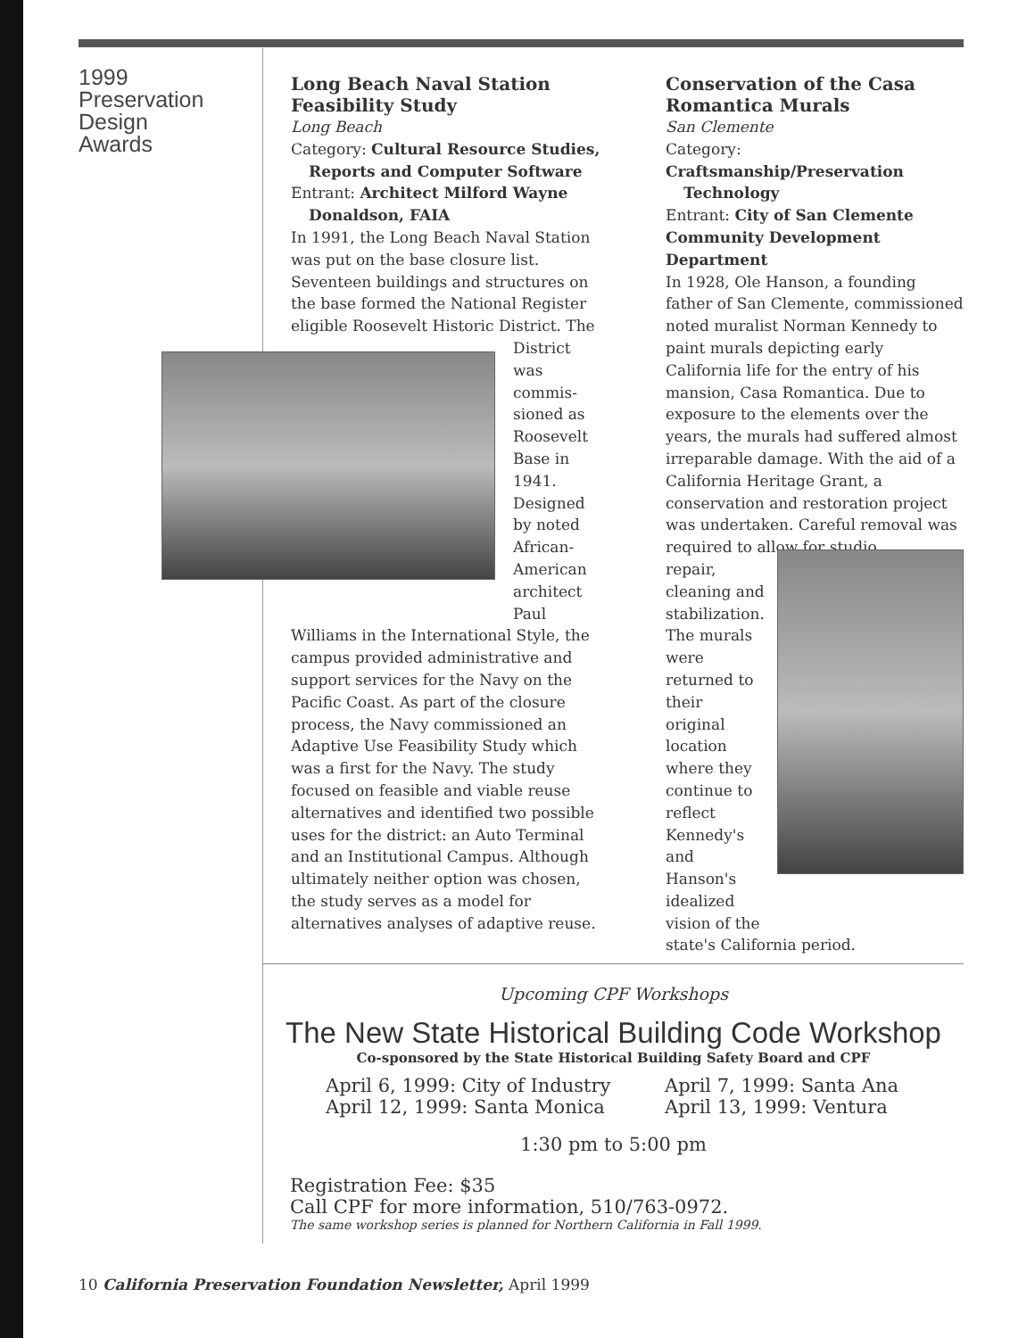1999
Preservation
Design
Awards
Long Beach Naval Station Feasibility Study
Long Beach
Category: Cultural Resource Studies,
Reports and Computer Software
Entrant: Architect Milford Wayne
Donaldson, FAIA
In 1991, the Long Beach Naval Station was put on the base closure list. Seventeen buildings and structures on the base formed the National Register eligible Roosevelt Historic District. The
District was commis-sioned as Roosevelt Base in 1941. Designed by noted African-American architect Paul
Williams in the International Style, the campus provided administrative and support services for the Navy on the Pacific Coast. As part of the closure process, the Navy commissioned an Adaptive Use Feasibility Study which was a first for the Navy. The study focused on feasible and viable reuse alternatives and identified two possible uses for the district: an Auto Terminal and an Institutional Campus. Although ultimately neither option was chosen, the study serves as a model for alternatives analyses of adaptive reuse.
Conservation of the Casa Romantica Murals
San Clemente
Category: Craftsmanship/Preservation
Technology
Entrant: City of San Clemente Community Development Department
In 1928, Ole Hanson, a founding father of San Clemente, commissioned noted muralist Norman Kennedy to paint murals depicting early California life for the entry of his mansion, Casa Romantica. Due to exposure to the elements over the years, the murals had suffered almost irreparable damage. With the aid of a California Heritage Grant, a conservation and restoration project was undertaken. Careful removal was required to allow for studio
repair, cleaning and stabilization. The murals were returned to their original location where they continue to reflect Kennedy's and Hanson's idealized vision of the
state's California period.
Upcoming CPF Workshops
The New State Historical Building Code Workshop
Co-sponsored by the State Historical Building Safety Board and CPF
April 6, 1999: City of Industry
April 12, 1999: Santa Monica
April 7, 1999: Santa Ana
April 13, 1999: Ventura
1:30 pm to 5:00 pm
Registration Fee: $35
Call CPF for more information, 510/763-0972.
The same workshop series is planned for Northern California in Fall 1999.
10 California Preservation Foundation Newsletter, April 1999